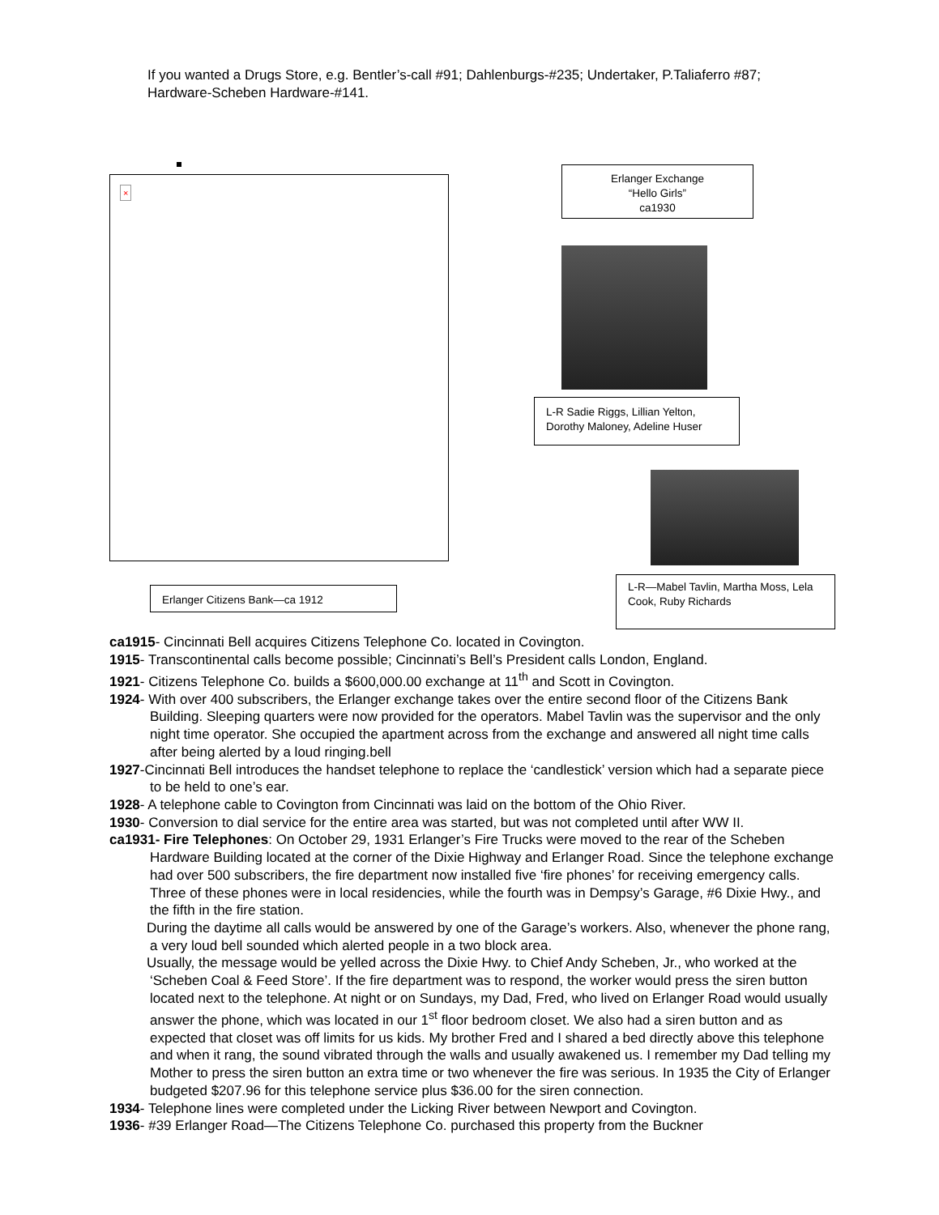If you wanted a Drugs Store, e.g. Bentler’s-call #91; Dahlenburgs-#235; Undertaker, P.Taliaferro #87; Hardware-Scheben Hardware-#141.
×
Erlanger Exchange
“Hello Girls”
ca1930
L-R Sadie Riggs, Lillian Yelton, Dorothy Maloney, Adeline Huser
Erlanger Citizens Bank—ca 1912
L-R—Mabel Tavlin, Martha Moss, Lela Cook, Ruby Richards
ca1915- Cincinnati Bell acquires Citizens Telephone Co. located in Covington.
1915- Transcontinental calls become possible; Cincinnati’s Bell’s President calls London, England.
1921- Citizens Telephone Co. builds a $600,000.00 exchange at 11<sup>th</sup> and Scott in Covington.
1924- With over 400 subscribers, the Erlanger exchange takes over the entire second floor of the Citizens Bank Building. Sleeping quarters were now provided for the operators. Mabel Tavlin was the supervisor and the only night time operator. She occupied the apartment across from the exchange and answered all night time calls after being alerted by a loud ringing.bell
1927-Cincinnati Bell introduces the handset telephone to replace the ‘candlestick’ version which had a separate piece to be held to one’s ear.
1928- A telephone cable to Covington from Cincinnati was laid on the bottom of the Ohio River.
1930- Conversion to dial service for the entire area was started, but was not completed until after WW II.
ca1931- Fire Telephones: On October 29, 1931 Erlanger’s Fire Trucks were moved to the rear of the Scheben Hardware Building located at the corner of the Dixie Highway and Erlanger Road. Since the telephone exchange had over 500 subscribers, the fire department now installed five ‘fire phones’ for receiving emergency calls. Three of these phones were in local residencies, while the fourth was in Dempsy’s Garage, #6 Dixie Hwy., and the fifth in the fire station.
During the daytime all calls would be answered by one of the Garage’s workers. Also, whenever the phone rang, a very loud bell sounded which alerted people in a two block area.
Usually, the message would be yelled across the Dixie Hwy. to Chief Andy Scheben, Jr., who worked at the ‘Scheben Coal & Feed Store’. If the fire department was to respond, the worker would press the siren button located next to the telephone. At night or on Sundays, my Dad, Fred, who lived on Erlanger Road would usually answer the phone, which was located in our 1<sup>st</sup> floor bedroom closet. We also had a siren button and as expected that closet was off limits for us kids. My brother Fred and I shared a bed directly above this telephone and when it rang, the sound vibrated through the walls and usually awakened us. I remember my Dad telling my Mother to press the siren button an extra time or two whenever the fire was serious. In 1935 the City of Erlanger budgeted $207.96 for this telephone service plus $36.00 for the siren connection.
1934- Telephone lines were completed under the Licking River between Newport and Covington.
1936- #39 Erlanger Road—The Citizens Telephone Co. purchased this property from the Buckner